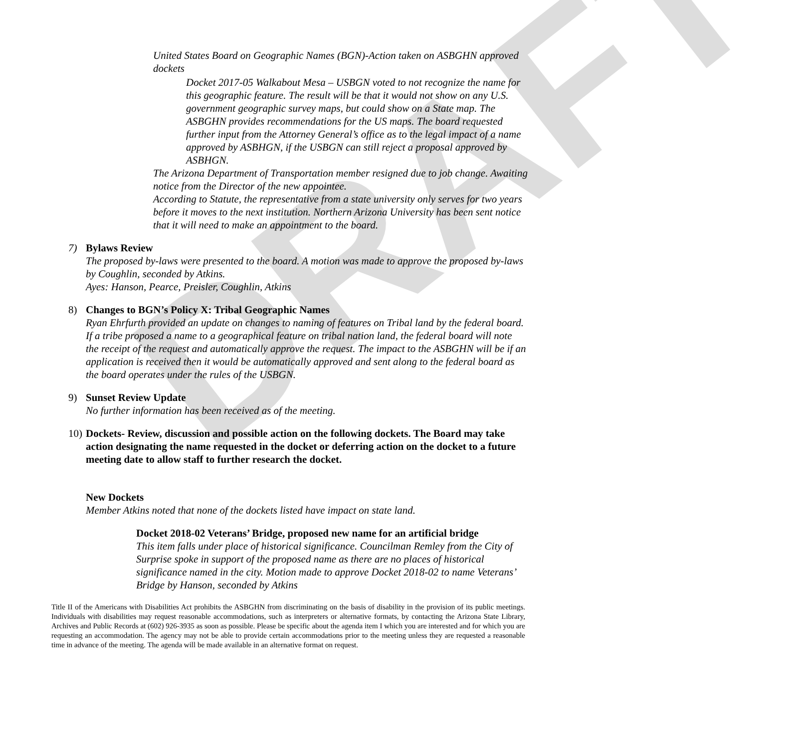DRAFT
• United States Board on Geographic Names (BGN)-Action taken on ASBGHN approved dockets
• Docket 2017-05 Walkabout Mesa – USBGN voted to not recognize the name for this geographic feature. The result will be that it would not show on any U.S. government geographic survey maps, but could show on a State map. The ASBGHN provides recommendations for the US maps. The board requested further input from the Attorney General’s office as to the legal impact of a name approved by ASBHGN, if the USBGN can still reject a proposal approved by ASBHGN.
• The Arizona Department of Transportation member resigned due to job change. Awaiting notice from the Director of the new appointee.
• According to Statute, the representative from a state university only serves for two years before it moves to the next institution. Northern Arizona University has been sent notice that it will need to make an appointment to the board.
7) Bylaws Review
The proposed by-laws were presented to the board. A motion was made to approve the proposed by-laws by Coughlin, seconded by Atkins.
Ayes: Hanson, Pearce, Preisler, Coughlin, Atkins
8) Changes to BGN’s Policy X: Tribal Geographic Names
Ryan Ehrfurth provided an update on changes to naming of features on Tribal land by the federal board. If a tribe proposed a name to a geographical feature on tribal nation land, the federal board will note the receipt of the request and automatically approve the request. The impact to the ASBGHN will be if an application is received then it would be automatically approved and sent along to the federal board as the board operates under the rules of the USBGN.
9) Sunset Review Update
No further information has been received as of the meeting.
10)
Dockets- Review, discussion and possible action on the following dockets. The Board may take action designating the name requested in the docket or deferring action on the docket to a future meeting date to allow staff to further research the docket.
New Dockets
Member Atkins noted that none of the dockets listed have impact on state land.
• Docket 2018-02 Veterans’ Bridge, proposed new name for an artificial bridge
This item falls under place of historical significance. Councilman Remley from the City of Surprise spoke in support of the proposed name as there are no places of historical significance named in the city. Motion made to approve Docket 2018-02 to name Veterans’ Bridge by Hanson, seconded by Atkins
Title II of the Americans with Disabilities Act prohibits the ASBGHN from discriminating on the basis of disability in the provision of its public meetings. Individuals with disabilities may request reasonable accommodations, such as interpreters or alternative formats, by contacting the Arizona State Library, Archives and Public Records at (602) 926-3935 as soon as possible. Please be specific about the agenda item I which you are interested and for which you are requesting an accommodation. The agency may not be able to provide certain accommodations prior to the meeting unless they are requested a reasonable time in advance of the meeting. The agenda will be made available in an alternative format on request.